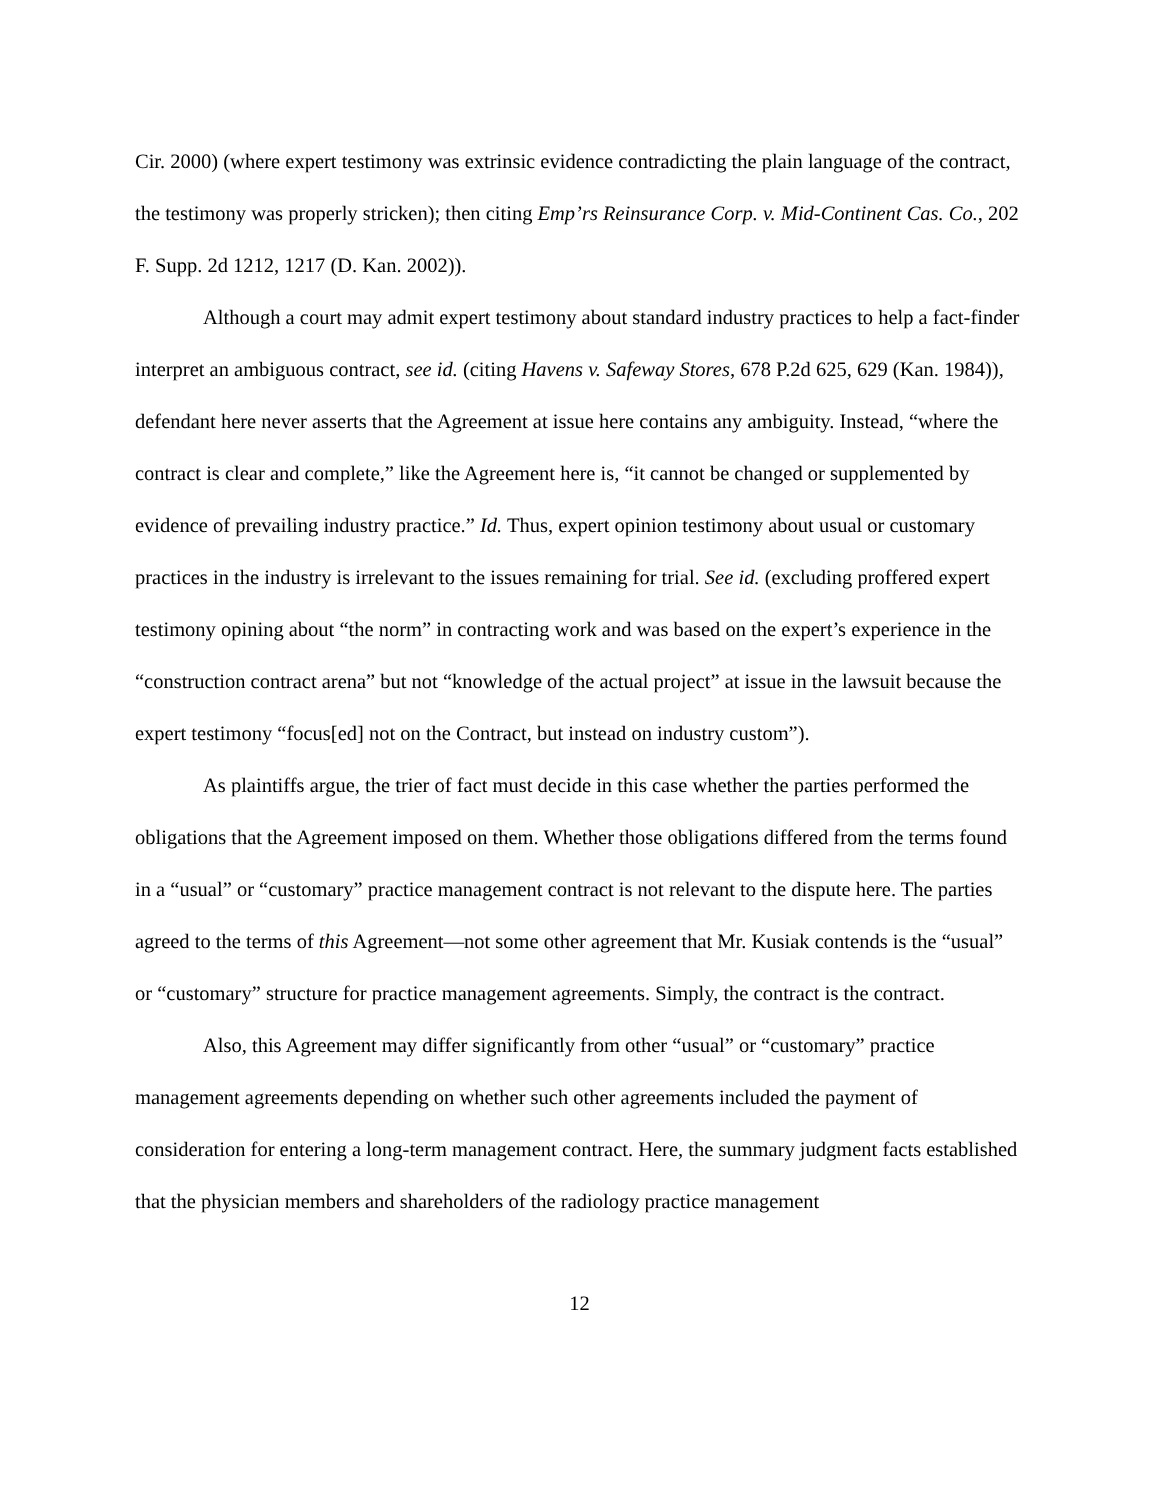Cir. 2000) (where expert testimony was extrinsic evidence contradicting the plain language of the contract, the testimony was properly stricken); then citing Emp’rs Reinsurance Corp. v. Mid-Continent Cas. Co., 202 F. Supp. 2d 1212, 1217 (D. Kan. 2002)).
Although a court may admit expert testimony about standard industry practices to help a fact-finder interpret an ambiguous contract, see id. (citing Havens v. Safeway Stores, 678 P.2d 625, 629 (Kan. 1984)), defendant here never asserts that the Agreement at issue here contains any ambiguity. Instead, “where the contract is clear and complete,” like the Agreement here is, “it cannot be changed or supplemented by evidence of prevailing industry practice.” Id. Thus, expert opinion testimony about usual or customary practices in the industry is irrelevant to the issues remaining for trial. See id. (excluding proffered expert testimony opining about “the norm” in contracting work and was based on the expert’s experience in the “construction contract arena” but not “knowledge of the actual project” at issue in the lawsuit because the expert testimony “focus[ed] not on the Contract, but instead on industry custom”).
As plaintiffs argue, the trier of fact must decide in this case whether the parties performed the obligations that the Agreement imposed on them. Whether those obligations differed from the terms found in a “usual” or “customary” practice management contract is not relevant to the dispute here. The parties agreed to the terms of this Agreement—not some other agreement that Mr. Kusiak contends is the “usual” or “customary” structure for practice management agreements. Simply, the contract is the contract.
Also, this Agreement may differ significantly from other “usual” or “customary” practice management agreements depending on whether such other agreements included the payment of consideration for entering a long-term management contract. Here, the summary judgment facts established that the physician members and shareholders of the radiology practice management
12